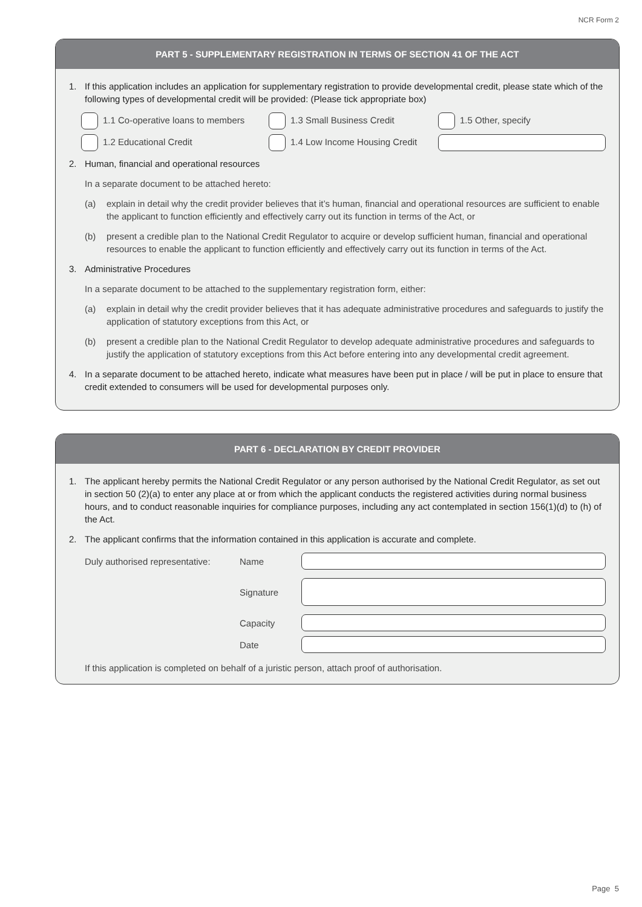NCR Form 2
PART 5 - SUPPLEMENTARY REGISTRATION IN TERMS OF SECTION 41 OF THE ACT
1. If this application includes an application for supplementary registration to provide developmental credit, please state which of the following types of developmental credit will be provided: (Please tick appropriate box)
1.1 Co-operative loans to members
1.3 Small Business Credit
1.5 Other, specify
1.2 Educational Credit
1.4 Low Income Housing Credit
2. Human, financial and operational resources
In a separate document to be attached hereto:
(a) explain in detail why the credit provider believes that it’s human, financial and operational resources are sufficient to enable the applicant to function efficiently and effectively carry out its function in terms of the Act, or
(b) present a credible plan to the National Credit Regulator to acquire or develop sufficient human, financial and operational resources to enable the applicant to function efficiently and effectively carry out its function in terms of the Act.
3. Administrative Procedures
In a separate document to be attached to the supplementary registration form, either:
(a) explain in detail why the credit provider believes that it has adequate administrative procedures and safeguards to justify the application of statutory exceptions from this Act, or
(b) present a credible plan to the National Credit Regulator to develop adequate administrative procedures and safeguards to justify the application of statutory exceptions from this Act before entering into any developmental credit agreement.
4. In a separate document to be attached hereto, indicate what measures have been put in place / will be put in place to ensure that credit extended to consumers will be used for developmental purposes only.
PART 6 - DECLARATION BY CREDIT PROVIDER
1. The applicant hereby permits the National Credit Regulator or any person authorised by the National Credit Regulator, as set out in section 50 (2)(a) to enter any place at or from which the applicant conducts the registered activities during normal business hours, and to conduct reasonable inquiries for compliance purposes, including any act contemplated in section 156(1)(d) to (h) of the Act.
2. The applicant confirms that the information contained in this application is accurate and complete.
Duly authorised representative: Name
Signature
Capacity
Date
If this application is completed on behalf of a juristic person, attach proof of authorisation.
Page 5